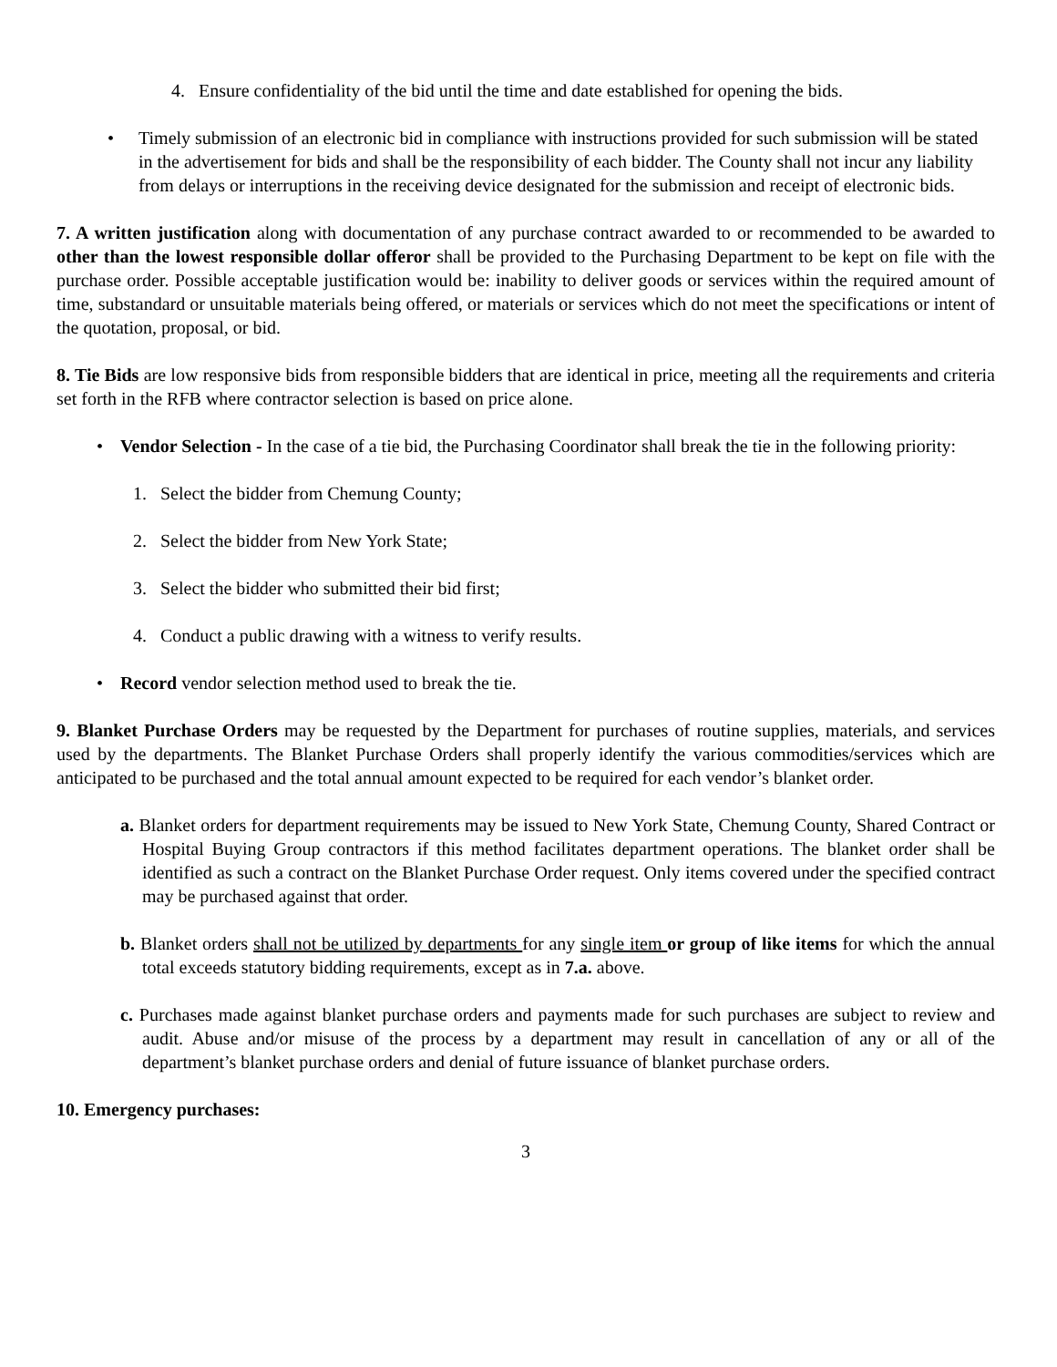4. Ensure confidentiality of the bid until the time and date established for opening the bids.
• Timely submission of an electronic bid in compliance with instructions provided for such submission will be stated in the advertisement for bids and shall be the responsibility of each bidder. The County shall not incur any liability from delays or interruptions in the receiving device designated for the submission and receipt of electronic bids.
7. A written justification along with documentation of any purchase contract awarded to or recommended to be awarded to other than the lowest responsible dollar offeror shall be provided to the Purchasing Department to be kept on file with the purchase order. Possible acceptable justification would be: inability to deliver goods or services within the required amount of time, substandard or unsuitable materials being offered, or materials or services which do not meet the specifications or intent of the quotation, proposal, or bid.
8. Tie Bids are low responsive bids from responsible bidders that are identical in price, meeting all the requirements and criteria set forth in the RFB where contractor selection is based on price alone.
• Vendor Selection - In the case of a tie bid, the Purchasing Coordinator shall break the tie in the following priority:
1. Select the bidder from Chemung County;
2. Select the bidder from New York State;
3. Select the bidder who submitted their bid first;
4. Conduct a public drawing with a witness to verify results.
• Record vendor selection method used to break the tie.
9. Blanket Purchase Orders may be requested by the Department for purchases of routine supplies, materials, and services used by the departments. The Blanket Purchase Orders shall properly identify the various commodities/services which are anticipated to be purchased and the total annual amount expected to be required for each vendor’s blanket order.
a. Blanket orders for department requirements may be issued to New York State, Chemung County, Shared Contract or Hospital Buying Group contractors if this method facilitates department operations. The blanket order shall be identified as such a contract on the Blanket Purchase Order request. Only items covered under the specified contract may be purchased against that order.
b. Blanket orders shall not be utilized by departments for any single item or group of like items for which the annual total exceeds statutory bidding requirements, except as in 7.a. above.
c. Purchases made against blanket purchase orders and payments made for such purchases are subject to review and audit. Abuse and/or misuse of the process by a department may result in cancellation of any or all of the department’s blanket purchase orders and denial of future issuance of blanket purchase orders.
10. Emergency purchases:
3